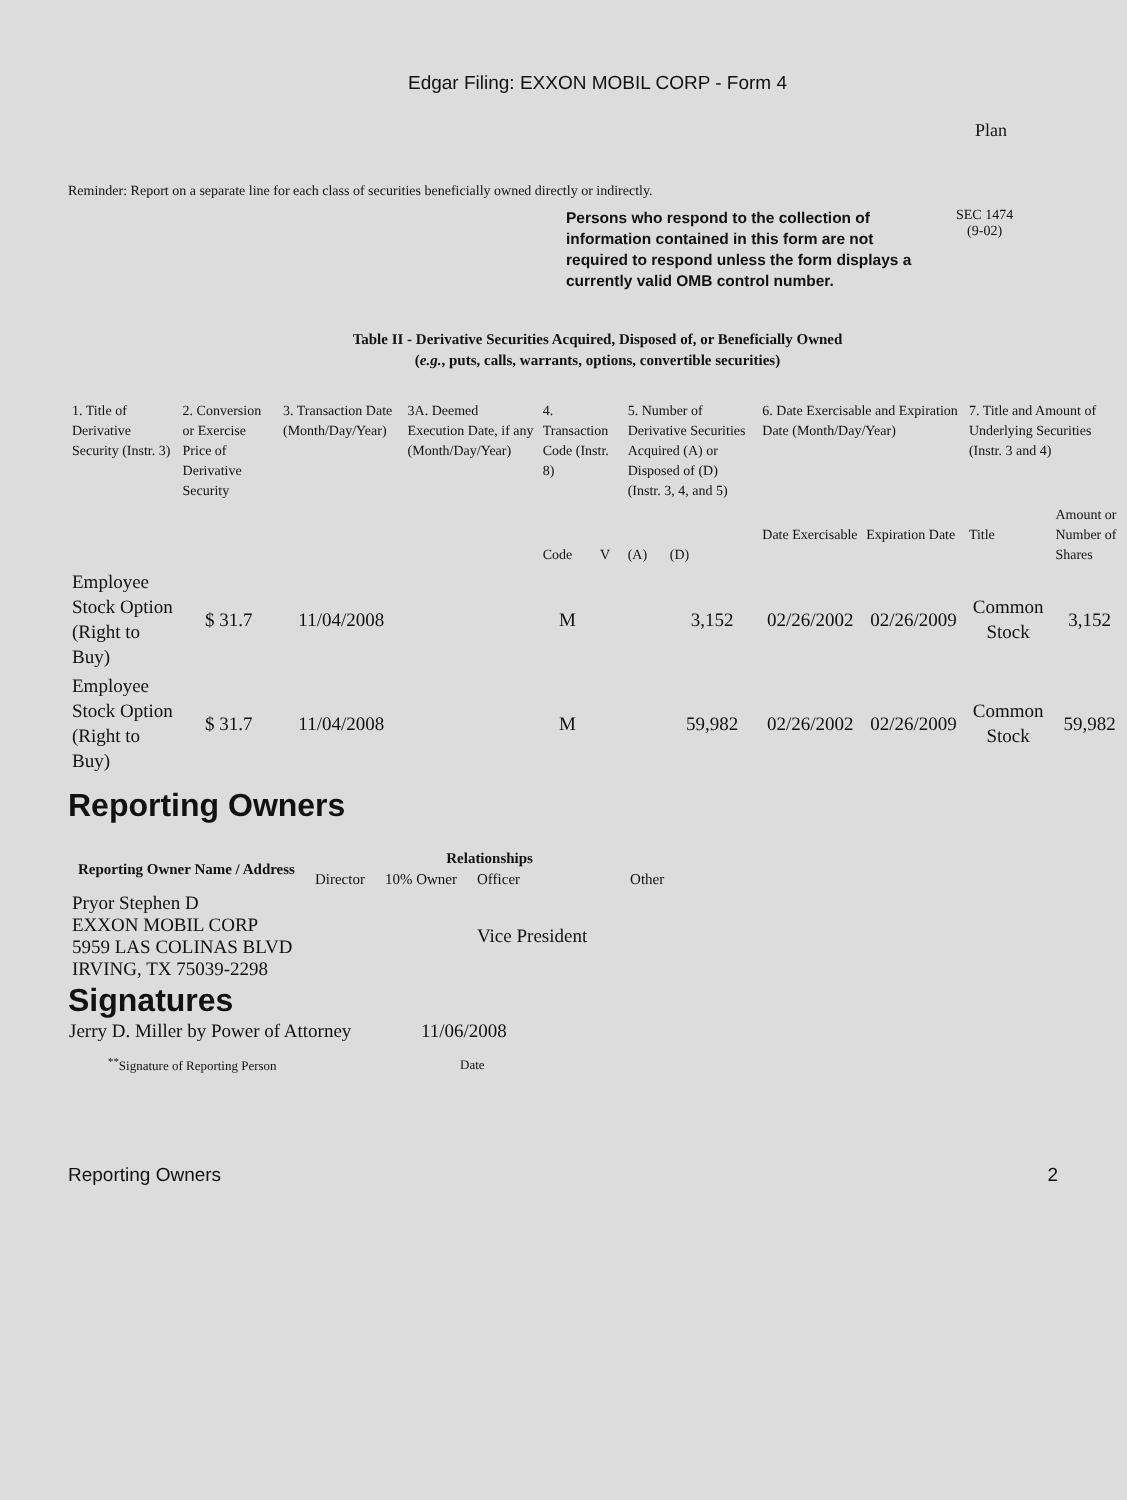Edgar Filing: EXXON MOBIL CORP - Form 4
Plan
Reminder: Report on a separate line for each class of securities beneficially owned directly or indirectly.
Persons who respond to the collection of information contained in this form are not required to respond unless the form displays a currently valid OMB control number.
SEC 1474
(9-02)
Table II - Derivative Securities Acquired, Disposed of, or Beneficially Owned
(e.g., puts, calls, warrants, options, convertible securities)
| 1. Title of Derivative Security (Instr. 3) | 2. Conversion or Exercise Price of Derivative Security | 3. Transaction Date (Month/Day/Year) | 3A. Deemed Execution Date, if any (Month/Day/Year) | 4. Transaction Code (Instr. 8) | | 5. Number of Derivative Securities Acquired (A) or Disposed of (D) (Instr. 3, 4, and 5) | | 6. Date Exercisable and Expiration Date (Month/Day/Year) | | 7. Title and Amount of Underlying Securities (Instr. 3 and 4) | |
| --- | --- | --- | --- | --- | --- | --- | --- | --- | --- | --- | --- |
| | | | | Code | V | (A) | (D) | Date Exercisable | Expiration Date | Title | Amount or Number of Shares |
| Employee Stock Option (Right to Buy) | $ 31.7 | 11/04/2008 | | M | | | 3,152 | 02/26/2002 | 02/26/2009 | Common Stock | 3,152 |
| Employee Stock Option (Right to Buy) | $ 31.7 | 11/04/2008 | | M | | | 59,982 | 02/26/2002 | 02/26/2009 | Common Stock | 59,982 |
Reporting Owners
| Reporting Owner Name / Address | Relationships | | | |
| --- | --- | --- | --- | --- |
| | Director | 10% Owner | Officer | Other |
| Pryor Stephen D EXXON MOBIL CORP 5959 LAS COLINAS BLVD IRVING, TX 75039-2298 | | | Vice President | |
Signatures
| Jerry D. Miller by Power of Attorney | 11/06/2008 |
| <sup>**</sup> Signature of Reporting Person | Date |
Reporting Owners 2